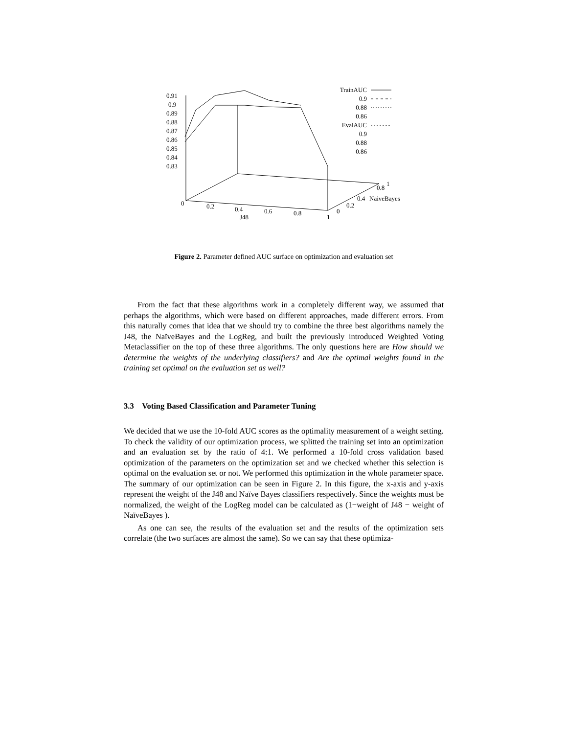0.91
0.9
0.89
0.88
0.87
0.86
0.85
0.84
0.83
0
0.2
0.4
0.6
0.8
1
J48
0
0.2
0.4
NaiveBayes
0.8
1
TrainAUC
0.9
0.88
0.86
EvalAUC
0.9
0.88
0.86
Figure 2. Parameter defined AUC surface on optimization and evaluation set
From the fact that these algorithms work in a completely different way, we assumed that perhaps the algorithms, which were based on different approaches, made different errors. From this naturally comes that idea that we should try to combine the three best algorithms namely the J48, the NaïveBayes and the LogReg, and built the previously introduced Weighted Voting Metaclassifier on the top of these three algorithms. The only questions here are How should we determine the weights of the underlying classifiers? and Are the optimal weights found in the training set optimal on the evaluation set as well?
3.3 Voting Based Classification and Parameter Tuning
We decided that we use the 10-fold AUC scores as the optimality measurement of a weight setting. To check the validity of our optimization process, we splitted the training set into an optimization and an evaluation set by the ratio of 4:1. We performed a 10-fold cross validation based optimization of the parameters on the optimization set and we checked whether this selection is optimal on the evaluation set or not. We performed this optimization in the whole parameter space. The summary of our optimization can be seen in Figure 2. In this figure, the x-axis and y-axis represent the weight of the J48 and Naïve Bayes classifiers respectively. Since the weights must be normalized, the weight of the LogReg model can be calculated as (1−weight of J48 − weight of NaïveBayes ).
As one can see, the results of the evaluation set and the results of the optimization sets correlate (the two surfaces are almost the same). So we can say that these optimiza-